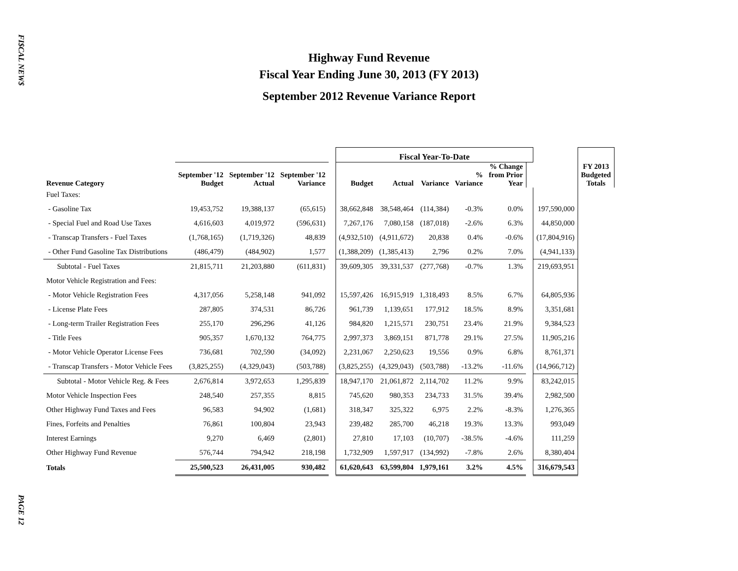FI$CAL NEW$
PAGE 12
Highway Fund Revenue
Fiscal Year Ending June 30, 2013 (FY 2013)
September 2012 Revenue Variance Report
| | | | | | Fiscal Year-To-Date | | | | | | | FY 2013 Budgeted Totals |
| --- | --- | --- | --- | --- | --- | --- | --- | --- | --- | --- | --- | --- |
| Revenue Category | September '12 Budget | September '12 Actual | September '12 Variance | | Budget | Actual | Variance | % Variance | % Change from Prior Year | | | |
| Fuel Taxes: | | | | | | | | | | | | |
| - Gasoline Tax | 19,453,752 | 19,388,137 | (65,615) | | 38,662,848 | 38,548,464 | (114,384) | -0.3% | 0.0% | | 197,590,000 | |
| - Special Fuel and Road Use Taxes | 4,616,603 | 4,019,972 | (596,631) | | 7,267,176 | 7,080,158 | (187,018) | -2.6% | 6.3% | | 44,850,000 | |
| - Transcap Transfers - Fuel Taxes | (1,768,165) | (1,719,326) | 48,839 | | (4,932,510) | (4,911,672) | 20,838 | 0.4% | -0.6% | | (17,804,916) | |
| - Other Fund Gasoline Tax Distributions | (486,479) | (484,902) | 1,577 | | (1,388,209) | (1,385,413) | 2,796 | 0.2% | 7.0% | | (4,941,133) | |
| Subtotal - Fuel Taxes | 21,815,711 | 21,203,880 | (611,831) | | 39,609,305 | 39,331,537 | (277,768) | -0.7% | 1.3% | | 219,693,951 | |
| Motor Vehicle Registration and Fees: | | | | | | | | | | | | |
| - Motor Vehicle Registration Fees | 4,317,056 | 5,258,148 | 941,092 | | 15,597,426 | 16,915,919 | 1,318,493 | 8.5% | 6.7% | | 64,805,936 | |
| - License Plate Fees | 287,805 | 374,531 | 86,726 | | 961,739 | 1,139,651 | 177,912 | 18.5% | 8.9% | | 3,351,681 | |
| - Long-term Trailer Registration Fees | 255,170 | 296,296 | 41,126 | | 984,820 | 1,215,571 | 230,751 | 23.4% | 21.9% | | 9,384,523 | |
| - Title Fees | 905,357 | 1,670,132 | 764,775 | | 2,997,373 | 3,869,151 | 871,778 | 29.1% | 27.5% | | 11,905,216 | |
| - Motor Vehicle Operator License Fees | 736,681 | 702,590 | (34,092) | | 2,231,067 | 2,250,623 | 19,556 | 0.9% | 6.8% | | 8,761,371 | |
| - Transcap Transfers - Motor Vehicle Fees | (3,825,255) | (4,329,043) | (503,788) | | (3,825,255) | (4,329,043) | (503,788) | -13.2% | -11.6% | | (14,966,712) | |
| Subtotal - Motor Vehicle Reg. & Fees | 2,676,814 | 3,972,653 | 1,295,839 | | 18,947,170 | 21,061,872 | 2,114,702 | 11.2% | 9.9% | | 83,242,015 | |
| Motor Vehicle Inspection Fees | 248,540 | 257,355 | 8,815 | | 745,620 | 980,353 | 234,733 | 31.5% | 39.4% | | 2,982,500 | |
| Other Highway Fund Taxes and Fees | 96,583 | 94,902 | (1,681) | | 318,347 | 325,322 | 6,975 | 2.2% | -8.3% | | 1,276,365 | |
| Fines, Forfeits and Penalties | 76,861 | 100,804 | 23,943 | | 239,482 | 285,700 | 46,218 | 19.3% | 13.3% | | 993,049 | |
| Interest Earnings | 9,270 | 6,469 | (2,801) | | 27,810 | 17,103 | (10,707) | -38.5% | -4.6% | | 111,259 | |
| Other Highway Fund Revenue | 576,744 | 794,942 | 218,198 | | 1,732,909 | 1,597,917 | (134,992) | -7.8% | 2.6% | | 8,380,404 | |
| Totals | 25,500,523 | 26,431,005 | 930,482 | | 61,620,643 | 63,599,804 | 1,979,161 | 3.2% | 4.5% | | 316,679,543 | |